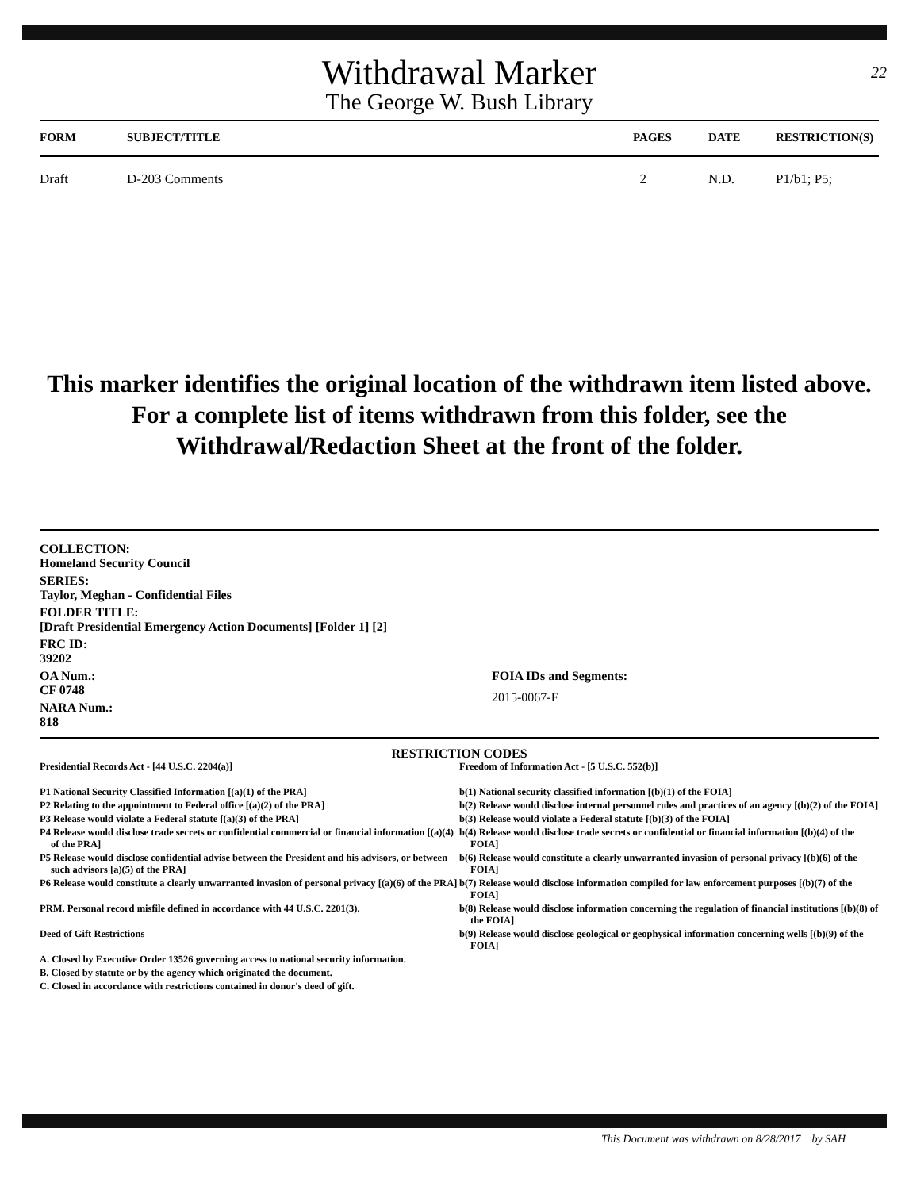22
Withdrawal Marker
The George W. Bush Library
| FORM | SUBJECT/TITLE | PAGES | DATE | RESTRICTION(S) |
| --- | --- | --- | --- | --- |
| Draft | D-203 Comments | 2 | N.D. | P1/b1; P5; |
This marker identifies the original location of the withdrawn item listed above.
For a complete list of items withdrawn from this folder, see the
Withdrawal/Redaction Sheet at the front of the folder.
COLLECTION:
Homeland Security Council
SERIES:
Taylor, Meghan - Confidential Files
FOLDER TITLE:
[Draft Presidential Emergency Action Documents] [Folder 1] [2]
FRC ID:
39202
OA Num.:
CF 0748
NARA Num.:
818
FOIA IDs and Segments:
2015-0067-F
RESTRICTION CODES
Presidential Records Act - [44 U.S.C. 2204(a)]
P1 National Security Classified Information [(a)(1) of the PRA]
P2 Relating to the appointment to Federal office [(a)(2) of the PRA]
P3 Release would violate a Federal statute [(a)(3) of the PRA]
P4 Release would disclose trade secrets or confidential commercial or financial information [(a)(4) of the PRA]
P5 Release would disclose confidential advise between the President and his advisors, or between such advisors [a)(5) of the PRA]
P6 Release would constitute a clearly unwarranted invasion of personal privacy [(a)(6) of the PRA]
PRM. Personal record misfile defined in accordance with 44 U.S.C. 2201(3).
Deed of Gift Restrictions
A. Closed by Executive Order 13526 governing access to national security information.
B. Closed by statute or by the agency which originated the document.
C. Closed in accordance with restrictions contained in donor's deed of gift.
Freedom of Information Act - [5 U.S.C. 552(b)]
b(1) National security classified information [(b)(1) of the FOIA]
b(2) Release would disclose internal personnel rules and practices of an agency [(b)(2) of the FOIA]
b(3) Release would violate a Federal statute [(b)(3) of the FOIA]
b(4) Release would disclose trade secrets or confidential or financial information [(b)(4) of the FOIA]
b(6) Release would constitute a clearly unwarranted invasion of personal privacy [(b)(6) of the FOIA]
b(7) Release would disclose information compiled for law enforcement purposes [(b)(7) of the FOIA]
b(8) Release would disclose information concerning the regulation of financial institutions [(b)(8) of the FOIA]
b(9) Release would disclose geological or geophysical information concerning wells [(b)(9) of the FOIA]
This Document was withdrawn on 8/28/2017 by SAH